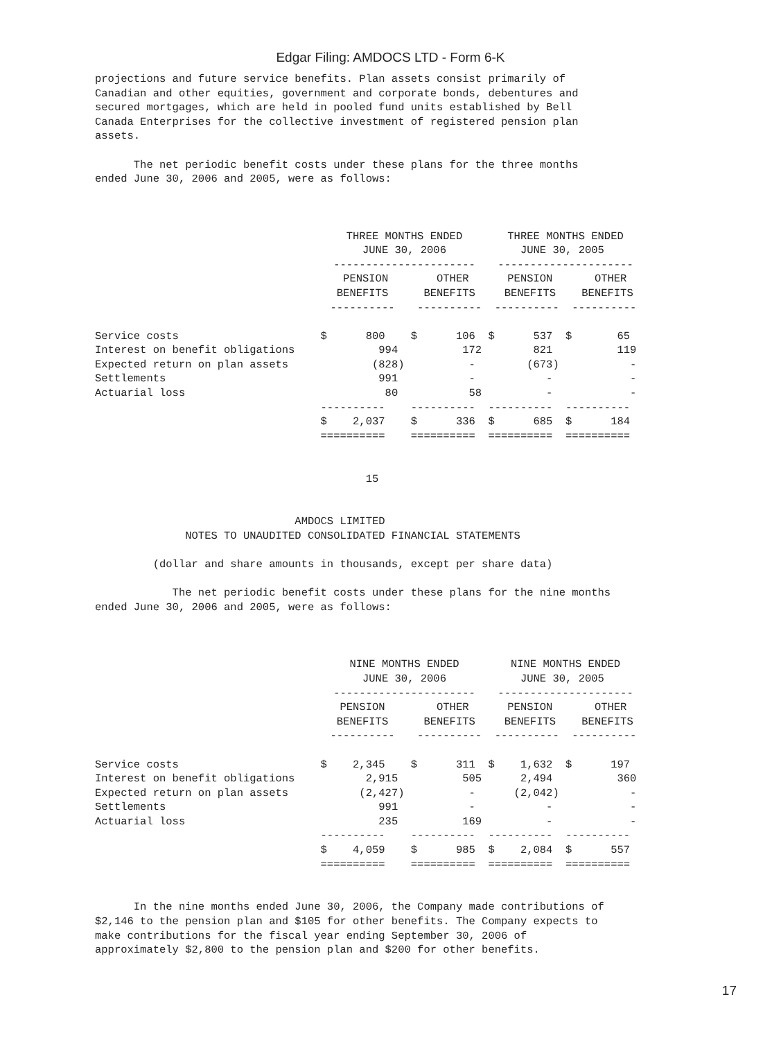Edgar Filing: AMDOCS LTD - Form 6-K
projections and future service benefits. Plan assets consist primarily of
Canadian and other equities, government and corporate bonds, debentures and
secured mortgages, which are held in pooled fund units established by Bell
Canada Enterprises for the collective investment of registered pension plan
assets.

      The net periodic benefit costs under these plans for the three months
ended June 30, 2006 and 2005, were as follows:
| | THREE MONTHS ENDED JUNE 30, 2006 ---------------------- | | THREE MONTHS ENDED JUNE 30, 2005 --------------------- | |
| --- | --- | --- | --- | --- |
| | PENSION BENEFITS ---------- | OTHER BENEFITS ---------- | PENSION BENEFITS ---------- | OTHER BENEFITS ---------- |
| Service costs | $ 800 | $ 106 | $ 537 | $ 65 |
| Interest on benefit obligations | 994 | 172 | 821 | 119 |
| Expected return on plan assets | (828) | - | (673) | - |
| Settlements | 991 | - | - | - |
| Actuarial loss | 80 | 58 | - | - |
| | ---------- | ---------- | ---------- | ---------- |
| | $ 2,037 | $ 336 | $ 685 | $ 184 |
| | ========== | ========== | ========== | ========== |
                                          15


                               AMDOCS LIMITED
              NOTES TO UNAUDITED CONSOLIDATED FINANCIAL STATEMENTS

         (dollar and share amounts in thousands, except per share data)

            The net periodic benefit costs under these plans for the nine months
ended June 30, 2006 and 2005, were as follows:
| | NINE MONTHS ENDED JUNE 30, 2006 ---------------------- | | NINE MONTHS ENDED JUNE 30, 2005 --------------------- | |
| --- | --- | --- | --- | --- |
| | PENSION BENEFITS ---------- | OTHER BENEFITS ---------- | PENSION BENEFITS ---------- | OTHER BENEFITS ---------- |
| Service costs | $ 2,345 | $ 311 | $ 1,632 | $ 197 |
| Interest on benefit obligations | 2,915 | 505 | 2,494 | 360 |
| Expected return on plan assets | (2,427) | - | (2,042) | - |
| Settlements | 991 | - | - | - |
| Actuarial loss | 235 | 169 | - | - |
| | ---------- | ---------- | ---------- | ---------- |
| | $ 4,059 | $ 985 | $ 2,084 | $ 557 |
| | ========== | ========== | ========== | ========== |
      In the nine months ended June 30, 2006, the Company made contributions of
$2,146 to the pension plan and $105 for other benefits. The Company expects to
make contributions for the fiscal year ending September 30, 2006 of
approximately $2,800 to the pension plan and $200 for other benefits.
17